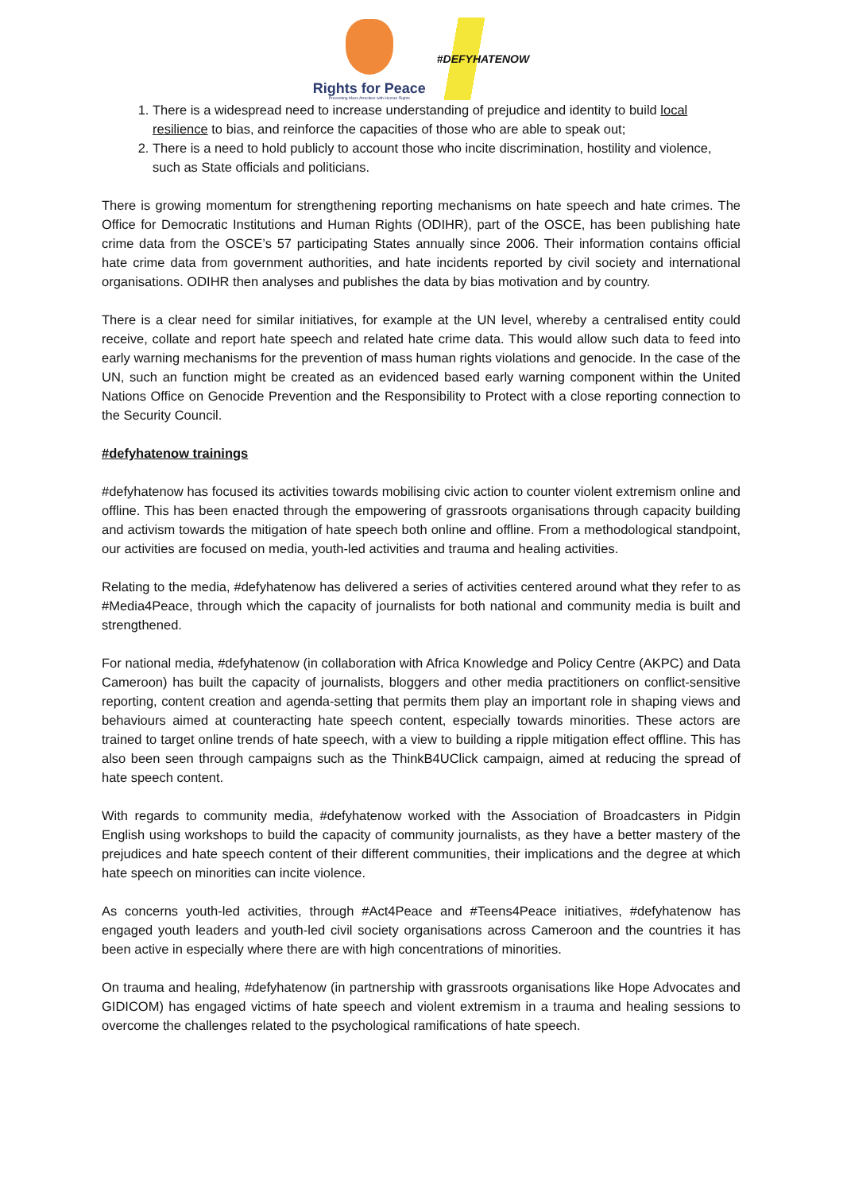Rights for Peace
Preventing Mass Atrocities with Human Rights
#DEFYHATENOW
1. There is a widespread need to increase understanding of prejudice and identity to build local resilience to bias, and reinforce the capacities of those who are able to speak out;
2. There is a need to hold publicly to account those who incite discrimination, hostility and violence, such as State officials and politicians.
There is growing momentum for strengthening reporting mechanisms on hate speech and hate crimes. The Office for Democratic Institutions and Human Rights (ODIHR), part of the OSCE, has been publishing hate crime data from the OSCE’s 57 participating States annually since 2006. Their information contains official hate crime data from government authorities, and hate incidents reported by civil society and international organisations. ODIHR then analyses and publishes the data by bias motivation and by country.
There is a clear need for similar initiatives, for example at the UN level, whereby a centralised entity could receive, collate and report hate speech and related hate crime data. This would allow such data to feed into early warning mechanisms for the prevention of mass human rights violations and genocide. In the case of the UN, such an function might be created as an evidenced based early warning component within the United Nations Office on Genocide Prevention and the Responsibility to Protect with a close reporting connection to the Security Council.
#defyhatenow trainings
#defyhatenow has focused its activities towards mobilising civic action to counter violent extremism online and offline. This has been enacted through the empowering of grassroots organisations through capacity building and activism towards the mitigation of hate speech both online and offline. From a methodological standpoint, our activities are focused on media, youth-led activities and trauma and healing activities.
Relating to the media, #defyhatenow has delivered a series of activities centered around what they refer to as #Media4Peace, through which the capacity of journalists for both national and community media is built and strengthened.
For national media, #defyhatenow (in collaboration with Africa Knowledge and Policy Centre (AKPC) and Data Cameroon) has built the capacity of journalists, bloggers and other media practitioners on conflict-sensitive reporting, content creation and agenda-setting that permits them play an important role in shaping views and behaviours aimed at counteracting hate speech content, especially towards minorities. These actors are trained to target online trends of hate speech, with a view to building a ripple mitigation effect offline. This has also been seen through campaigns such as the ThinkB4UClick campaign, aimed at reducing the spread of hate speech content.
With regards to community media, #defyhatenow worked with the Association of Broadcasters in Pidgin English using workshops to build the capacity of community journalists, as they have a better mastery of the prejudices and hate speech content of their different communities, their implications and the degree at which hate speech on minorities can incite violence.
As concerns youth-led activities, through #Act4Peace and #Teens4Peace initiatives, #defyhatenow has engaged youth leaders and youth-led civil society organisations across Cameroon and the countries it has been active in especially where there are with high concentrations of minorities.
On trauma and healing, #defyhatenow (in partnership with grassroots organisations like Hope Advocates and GIDICOM) has engaged victims of hate speech and violent extremism in a trauma and healing sessions to overcome the challenges related to the psychological ramifications of hate speech.